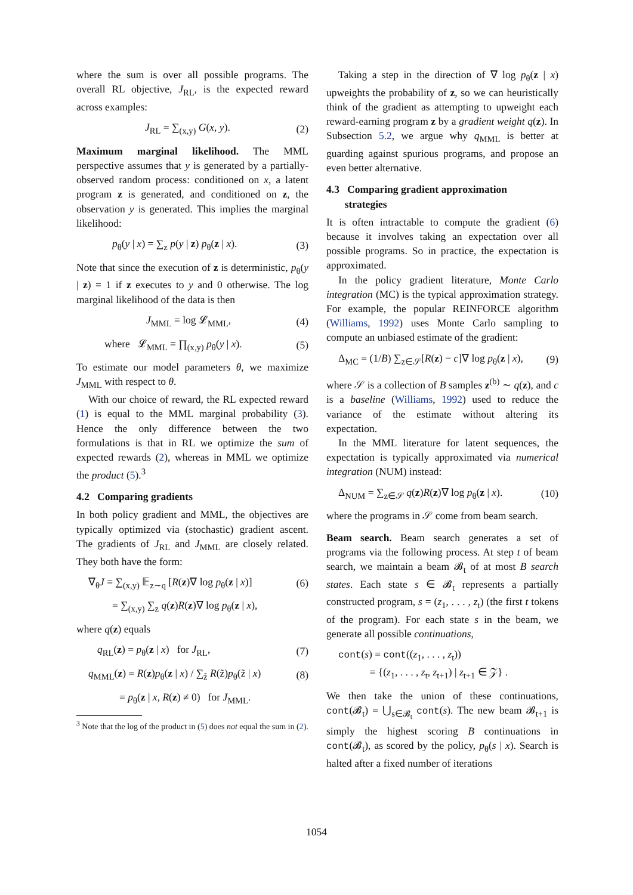where the sum is over all possible programs. The overall RL objective, J<sub>RL</sub>, is the expected reward across examples:
J<sub>RL</sub> = ∑<sub>(x,y)</sub> G(x, y). (2)
Maximum marginal likelihood. The MML perspective assumes that y is generated by a partially-observed random process: conditioned on x, a latent program z is generated, and conditioned on z, the observation y is generated. This implies the marginal likelihood:
p<sub>θ</sub>(y | x) = ∑<sub>z</sub> p(y | z) p<sub>θ</sub>(z | x). (3)
Note that since the execution of z is deterministic, p<sub>θ</sub>(y | z) = 1 if z executes to y and 0 otherwise. The log marginal likelihood of the data is then
J<sub>MML</sub> = log 𝓛<sub>MML</sub>, (4)
where 𝓛<sub>MML</sub> = ∏<sub>(x,y)</sub> p<sub>θ</sub>(y | x). (5)
To estimate our model parameters θ, we maximize J<sub>MML</sub> with respect to θ.
With our choice of reward, the RL expected reward (1) is equal to the MML marginal probability (3). Hence the only difference between the two formulations is that in RL we optimize the sum of expected rewards (2), whereas in MML we optimize the product (5).<sup>3</sup>
4.2 Comparing gradients
In both policy gradient and MML, the objectives are typically optimized via (stochastic) gradient ascent. The gradients of J<sub>RL</sub> and J<sub>MML</sub> are closely related. They both have the form:
∇<sub>θ</sub>J = ∑<sub>(x,y)</sub> 𝔼<sub>z∼q</sub> [R(z)∇ log p<sub>θ</sub>(z | x)] (6)
= ∑<sub>(x,y)</sub> ∑<sub>z</sub> q(z)R(z)∇ log p<sub>θ</sub>(z | x),
where q(z) equals
q<sub>RL</sub>(z) = p<sub>θ</sub>(z | x) for J<sub>RL</sub>, (7)
q<sub>MML</sub>(z) = R(z)p<sub>θ</sub>(z | x) / ∑<sub>z̃</sub> R(z̃)p<sub>θ</sub>(z̃ | x) (8)
= p<sub>θ</sub>(z | x, R(z) ≠ 0) for J<sub>MML</sub>.
<sup>3</sup> Note that the log of the product in (5) does not equal the sum in (2).
Taking a step in the direction of ∇ log p<sub>θ</sub>(z | x) upweights the probability of z, so we can heuristically think of the gradient as attempting to upweight each reward-earning program z by a gradient weight q(z). In Subsection 5.2, we argue why q<sub>MML</sub> is better at guarding against spurious programs, and propose an even better alternative.
4.3 Comparing gradient approximation
strategies
It is often intractable to compute the gradient (6) because it involves taking an expectation over all possible programs. So in practice, the expectation is approximated.
In the policy gradient literature, Monte Carlo integration (MC) is the typical approximation strategy. For example, the popular REINFORCE algorithm (Williams, 1992) uses Monte Carlo sampling to compute an unbiased estimate of the gradient:
Δ<sub>MC</sub> = (1/B) ∑<sub>z∈𝒮</sub>[R(z) − c]∇ log p<sub>θ</sub>(z | x), (9)
where 𝒮 is a collection of B samples z<sup>(b)</sup> ∼ q(z), and c is a baseline (Williams, 1992) used to reduce the variance of the estimate without altering its expectation.
In the MML literature for latent sequences, the expectation is typically approximated via numerical integration (NUM) instead:
Δ<sub>NUM</sub> = ∑<sub>z∈𝒮</sub> q(z)R(z)∇ log p<sub>θ</sub>(z | x). (10)
where the programs in 𝒮 come from beam search.
Beam search. Beam search generates a set of programs via the following process. At step t of beam search, we maintain a beam 𝓑<sub>t</sub> of at most B search states. Each state s ∈ 𝓑<sub>t</sub> represents a partially constructed program, s = (z<sub>1</sub>, . . . , z<sub>t</sub>) (the first t tokens of the program). For each state s in the beam, we generate all possible continuations,
cont(s) = cont((z<sub>1</sub>, . . . , z<sub>t</sub>))
= {(z<sub>1</sub>, . . . , z<sub>t</sub>, z<sub>t+1</sub>) | z<sub>t+1</sub> ∈ 𝒵} .
We then take the union of these continuations, cont(𝓑<sub>t</sub>) = ⋃<sub>s∈𝓑<sub>t</sub></sub> cont(s). The new beam 𝓑<sub>t+1</sub> is simply the highest scoring B continuations in cont(𝓑<sub>t</sub>), as scored by the policy, p<sub>θ</sub>(s | x). Search is halted after a fixed number of iterations
1054